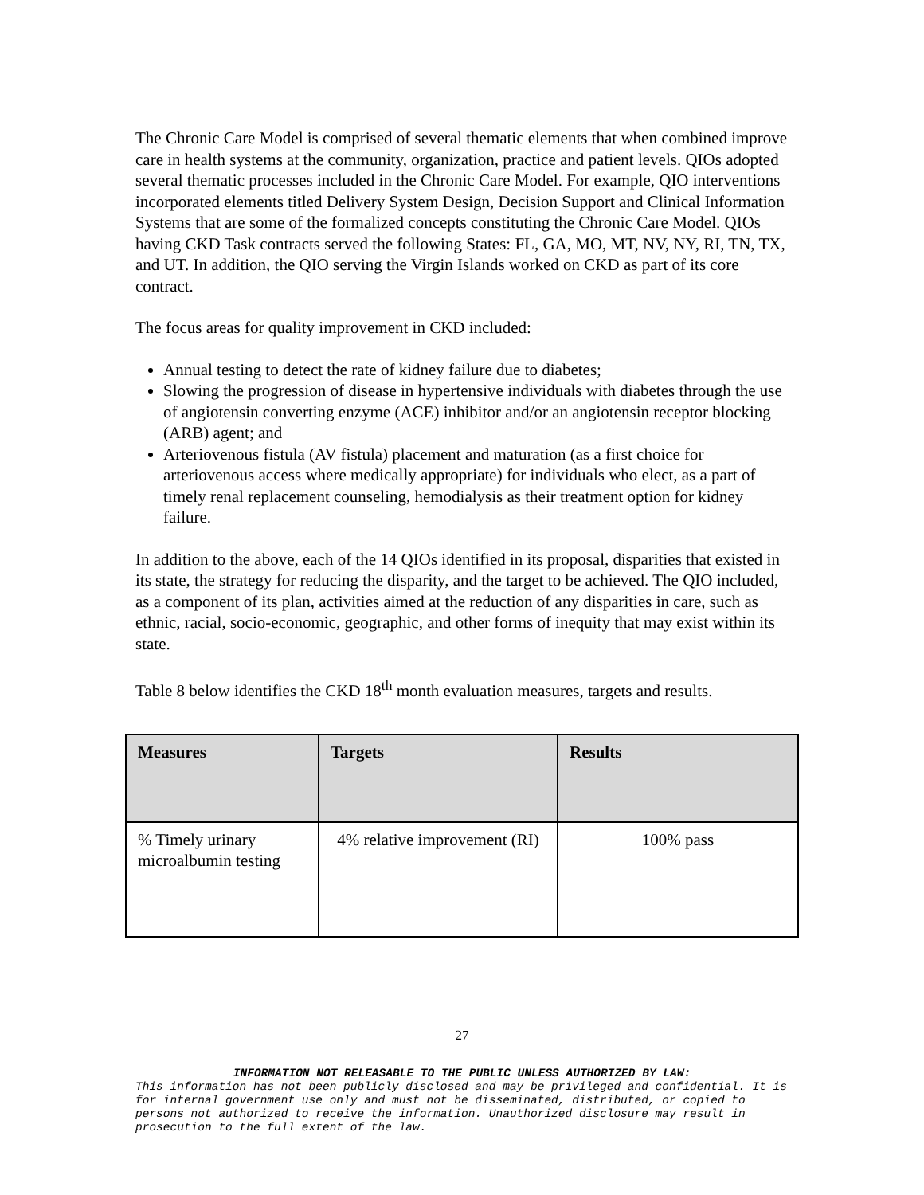The Chronic Care Model is comprised of several thematic elements that when combined improve care in health systems at the community, organization, practice and patient levels. QIOs adopted several thematic processes included in the Chronic Care Model. For example, QIO interventions incorporated elements titled Delivery System Design, Decision Support and Clinical Information Systems that are some of the formalized concepts constituting the Chronic Care Model. QIOs having CKD Task contracts served the following States: FL, GA, MO, MT, NV, NY, RI, TN, TX, and UT. In addition, the QIO serving the Virgin Islands worked on CKD as part of its core contract.
The focus areas for quality improvement in CKD included:
Annual testing to detect the rate of kidney failure due to diabetes;
Slowing the progression of disease in hypertensive individuals with diabetes through the use of angiotensin converting enzyme (ACE) inhibitor and/or an angiotensin receptor blocking (ARB) agent; and
Arteriovenous fistula (AV fistula) placement and maturation (as a first choice for arteriovenous access where medically appropriate) for individuals who elect, as a part of timely renal replacement counseling, hemodialysis as their treatment option for kidney failure.
In addition to the above, each of the 14 QIOs identified in its proposal, disparities that existed in its state, the strategy for reducing the disparity, and the target to be achieved. The QIO included, as a component of its plan, activities aimed at the reduction of any disparities in care, such as ethnic, racial, socio-economic, geographic, and other forms of inequity that may exist within its state.
Table 8 below identifies the CKD 18<sup>th</sup> month evaluation measures, targets and results.
| Measures | Targets | Results |
| --- | --- | --- |
| % Timely urinary microalbumin testing | 4% relative improvement (RI) | 100% pass |
27
INFORMATION NOT RELEASABLE TO THE PUBLIC UNLESS AUTHORIZED BY LAW:
This information has not been publicly disclosed and may be privileged and confidential. It is for internal government use only and must not be disseminated, distributed, or copied to persons not authorized to receive the information. Unauthorized disclosure may result in prosecution to the full extent of the law.